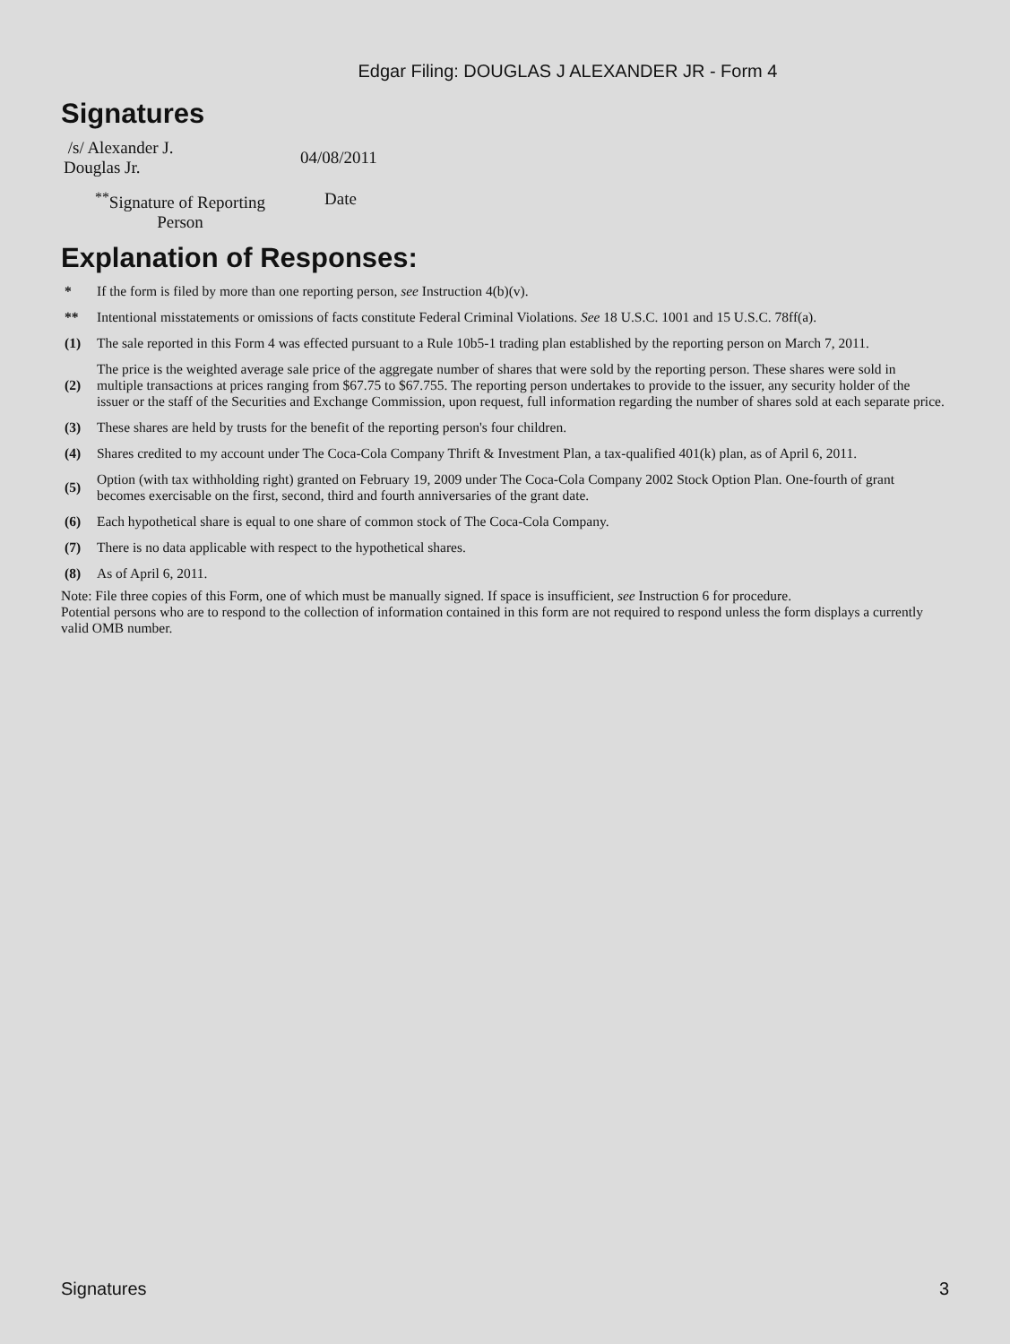Edgar Filing: DOUGLAS J ALEXANDER JR - Form 4
Signatures
| /s/ Alexander J. Douglas Jr. | 04/08/2011 |
| <sup>**</sup> Signature of Reporting Person | Date |
Explanation of Responses:
| * | If the form is filed by more than one reporting person, see Instruction 4(b)(v). |
| ** | Intentional misstatements or omissions of facts constitute Federal Criminal Violations. See 18 U.S.C. 1001 and 15 U.S.C. 78ff(a). |
| (1) | The sale reported in this Form 4 was effected pursuant to a Rule 10b5-1 trading plan established by the reporting person on March 7, 2011. |
| (2) | The price is the weighted average sale price of the aggregate number of shares that were sold by the reporting person. These shares were sold in multiple transactions at prices ranging from $67.75 to $67.755. The reporting person undertakes to provide to the issuer, any security holder of the issuer or the staff of the Securities and Exchange Commission, upon request, full information regarding the number of shares sold at each separate price. |
| (3) | These shares are held by trusts for the benefit of the reporting person's four children. |
| (4) | Shares credited to my account under The Coca-Cola Company Thrift & Investment Plan, a tax-qualified 401(k) plan, as of April 6, 2011. |
| (5) | Option (with tax withholding right) granted on February 19, 2009 under The Coca-Cola Company 2002 Stock Option Plan. One-fourth of grant becomes exercisable on the first, second, third and fourth anniversaries of the grant date. |
| (6) | Each hypothetical share is equal to one share of common stock of The Coca-Cola Company. |
| (7) | There is no data applicable with respect to the hypothetical shares. |
| (8) | As of April 6, 2011. |
Note: File three copies of this Form, one of which must be manually signed. If space is insufficient, see Instruction 6 for procedure.
Potential persons who are to respond to the collection of information contained in this form are not required to respond unless the form displays a currently valid OMB number.
Signatures 3